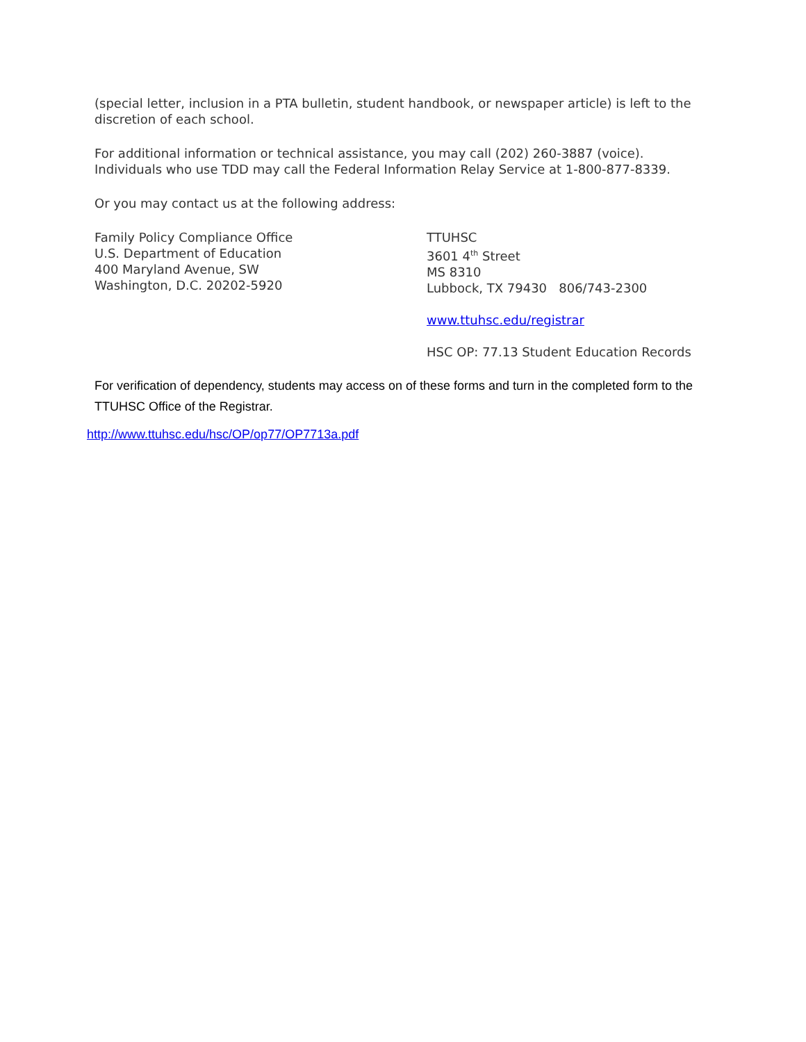(special letter, inclusion in a PTA bulletin, student handbook, or newspaper article) is left to the discretion of each school.
For additional information or technical assistance, you may call (202) 260-3887 (voice). Individuals who use TDD may call the Federal Information Relay Service at 1-800-877-8339.
Or you may contact us at the following address:
Family Policy Compliance Office
U.S. Department of Education
400 Maryland Avenue, SW
Washington, D.C. 20202-5920
TTUHSC
3601 4<sup>th</sup> Street
MS 8310
Lubbock, TX 79430 806/743-2300
www.ttuhsc.edu/registrar
HSC OP: 77.13 Student Education Records
For verification of dependency, students may access on of these forms and turn in the completed form to the TTUHSC Office of the Registrar.
http://www.ttuhsc.edu/hsc/OP/op77/OP7713a.pdf